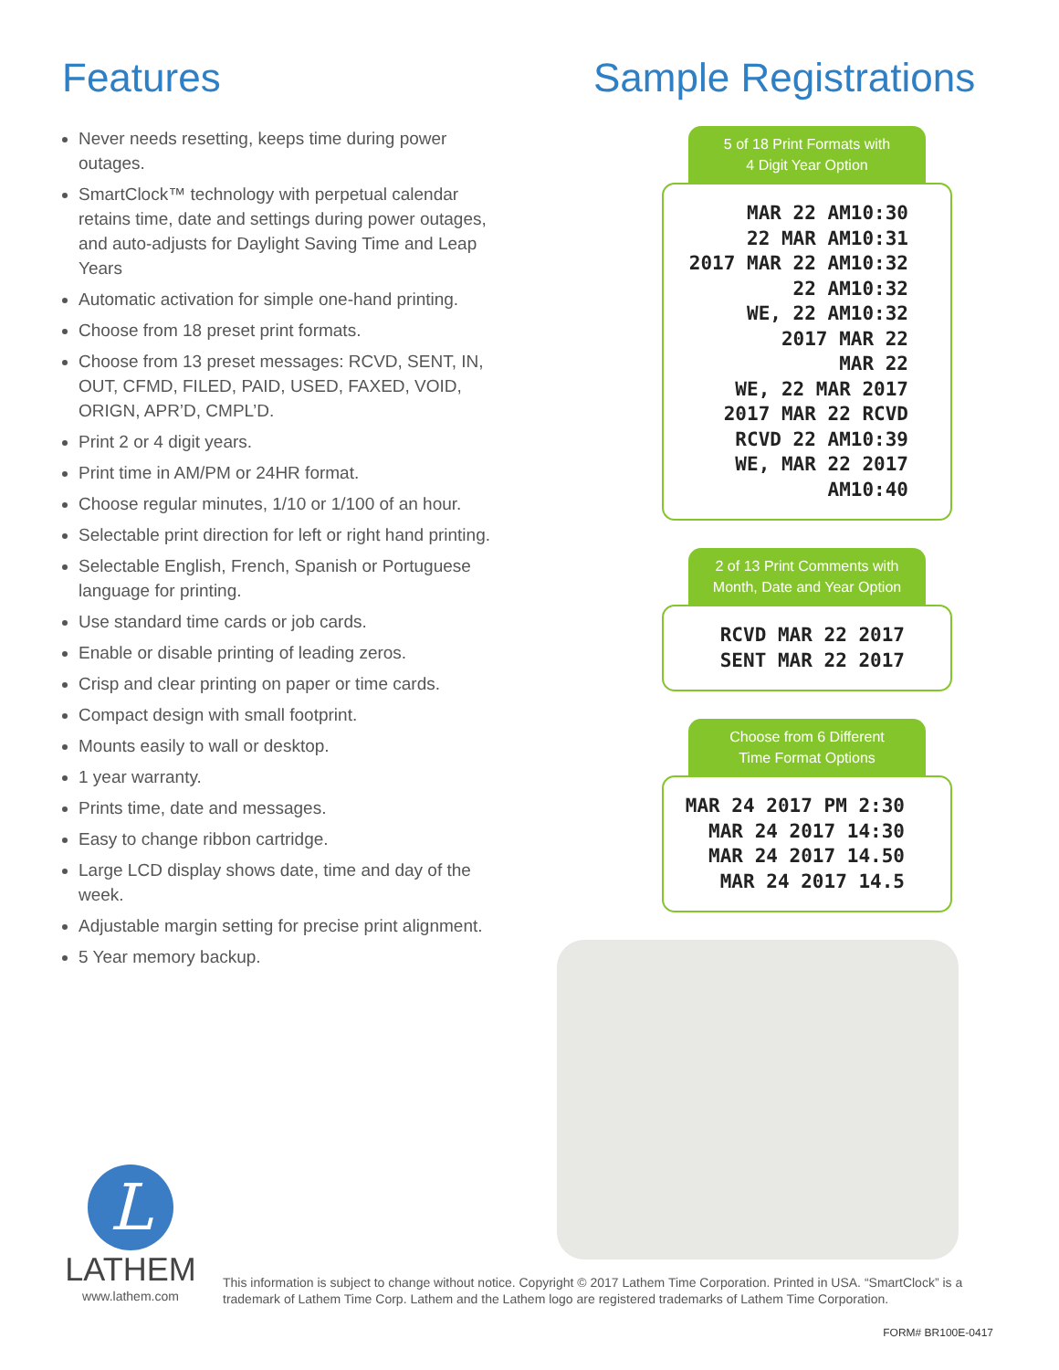Features
Never needs resetting, keeps time during power outages.
SmartClock™ technology with perpetual calendar retains time, date and settings during power outages, and auto-adjusts for Daylight Saving Time and Leap Years
Automatic activation for simple one-hand printing.
Choose from 18 preset print formats.
Choose from 13 preset messages: RCVD, SENT, IN, OUT, CFMD, FILED, PAID, USED, FAXED, VOID, ORIGN, APR’D, CMPL’D.
Print 2 or 4 digit years.
Print time in AM/PM or 24HR format.
Choose regular minutes, 1/10 or 1/100 of an hour.
Selectable print direction for left or right hand printing.
Selectable English, French, Spanish or Portuguese language for printing.
Use standard time cards or job cards.
Enable or disable printing of leading zeros.
Crisp and clear printing on paper or time cards.
Compact design with small footprint.
Mounts easily to wall or desktop.
1 year warranty.
Prints time, date and messages.
Easy to change ribbon cartridge.
Large LCD display shows date, time and day of the week.
Adjustable margin setting for precise print alignment.
5 Year memory backup.
Sample Registrations
5 of 18 Print Formats with
4 Digit Year Option
MAR 22 AM10:30
22 MAR AM10:31
2017 MAR 22 AM10:32
22 AM10:32
WE, 22 AM10:32
2017 MAR 22
MAR 22
WE, 22 MAR 2017
2017 MAR 22 RCVD
RCVD 22 AM10:39
WE, MAR 22 2017 AM10:40
2 of 13 Print Comments with
Month, Date and Year Option
RCVD MAR 22 2017
SENT MAR 22 2017
Choose from 6 Different
Time Format Options
MAR 24 2017 PM 2:30
MAR 24 2017 14:30
MAR 24 2017 14.50
MAR 24 2017 14.5
L
LATHEM
www.lathem.com
This information is subject to change without notice. Copyright © 2017 Lathem Time Corporation. Printed in USA. “SmartClock” is a trademark of Lathem Time Corp. Lathem and the Lathem logo are registered trademarks of Lathem Time Corporation.
FORM# BR100E-0417